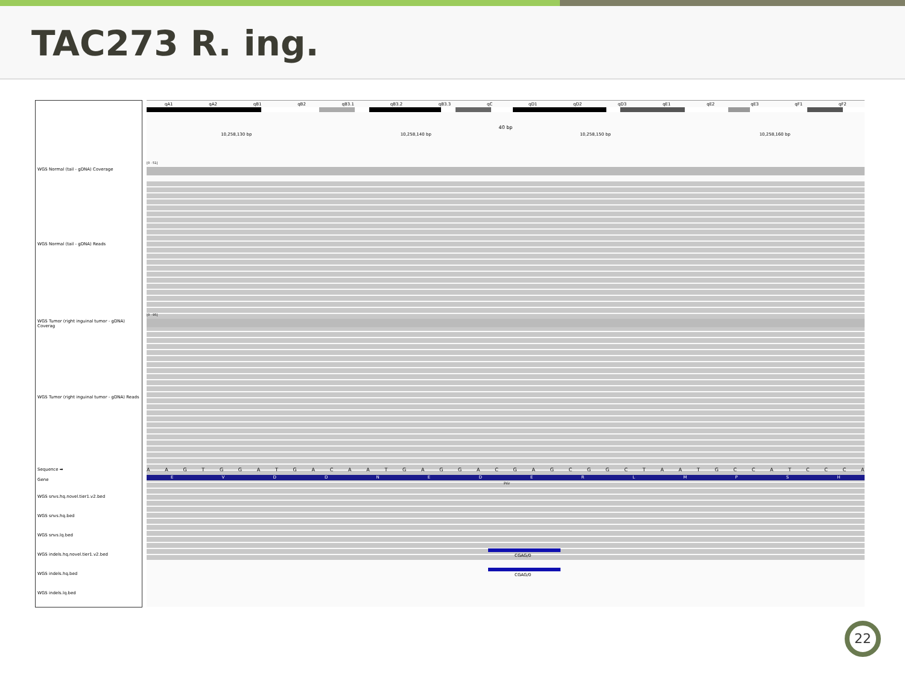TAC273 R. ing.
WGS Normal (tail - gDNA) Coverage
WGS Normal (tail - gDNA) Reads
WGS Tumor (right inguinal tumor - gDNA) Coverag
WGS Tumor (right inguinal tumor - gDNA) Reads
Sequence ➡
Gene
WGS snvs.hq.novel.tier1.v2.bed
WGS snvs.hq.bed
WGS snvs.lq.bed
WGS indels.hq.novel.tier1.v2.bed
WGS indels.hq.bed
WGS indels.lq.bed
qA1 qA2 qB1 qB2 qB3.1 qB3.2 qB3.3 qC qD1 qD2 qD3 qE1 qE2 qE3 qF1 qF2
40 bp
10,258,130 bp 10,258,140 bp 10,258,150 bp 10,258,160 bp
[0 - 51]
[0 - 95]
AAGTGGATGACAATGAGGACGAGCGGCTAATGCCATCCCA
EVDDNEDERLMPSH
Prir
CGAG/0
CGAG/0
22